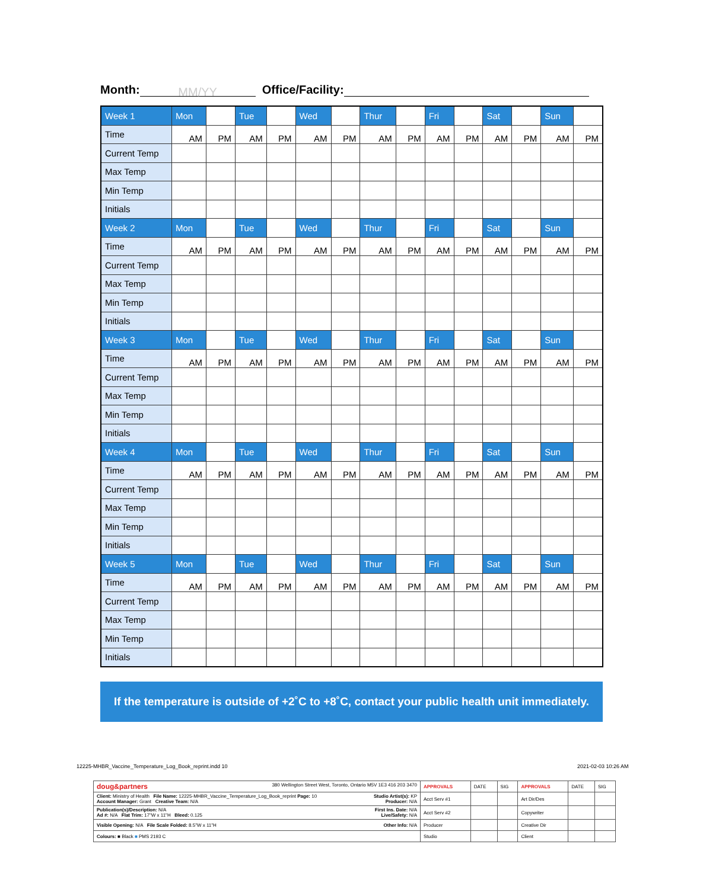Month: MM/YY Office/Facility:
| Week 1 | Mon | | Tue | | Wed | | Thur | | Fri | | Sat | | Sun | |
| Time | AM | PM | AM | PM | AM | PM | AM | PM | AM | PM | AM | PM | AM | PM |
| Current Temp | | | | | | | | | | | | | | |
| Max Temp | | | | | | | | | | | | | | |
| Min Temp | | | | | | | | | | | | | | |
| Initials | | | | | | | | | | | | | | |
| Week 2 | Mon | | Tue | | Wed | | Thur | | Fri | | Sat | | Sun | |
| Time | AM | PM | AM | PM | AM | PM | AM | PM | AM | PM | AM | PM | AM | PM |
| Current Temp | | | | | | | | | | | | | | |
| Max Temp | | | | | | | | | | | | | | |
| Min Temp | | | | | | | | | | | | | | |
| Initials | | | | | | | | | | | | | | |
| Week 3 | Mon | | Tue | | Wed | | Thur | | Fri | | Sat | | Sun | |
| Time | AM | PM | AM | PM | AM | PM | AM | PM | AM | PM | AM | PM | AM | PM |
| Current Temp | | | | | | | | | | | | | | |
| Max Temp | | | | | | | | | | | | | | |
| Min Temp | | | | | | | | | | | | | | |
| Initials | | | | | | | | | | | | | | |
| Week 4 | Mon | | Tue | | Wed | | Thur | | Fri | | Sat | | Sun | |
| Time | AM | PM | AM | PM | AM | PM | AM | PM | AM | PM | AM | PM | AM | PM |
| Current Temp | | | | | | | | | | | | | | |
| Max Temp | | | | | | | | | | | | | | |
| Min Temp | | | | | | | | | | | | | | |
| Initials | | | | | | | | | | | | | | |
| Week 5 | Mon | | Tue | | Wed | | Thur | | Fri | | Sat | | Sun | |
| Time | AM | PM | AM | PM | AM | PM | AM | PM | AM | PM | AM | PM | AM | PM |
| Current Temp | | | | | | | | | | | | | | |
| Max Temp | | | | | | | | | | | | | | |
| Min Temp | | | | | | | | | | | | | | |
| Initials | | | | | | | | | | | | | | |
If the temperature is outside of +2˚C to +8˚C, contact your public health unit immediately.
12225-MHBR_Vaccine_Temperature_Log_Book_reprint.indd 10
2021-02-03 10:26 AM
| doug&partners 380 Wellington Street West, Toronto, Ontario M5V 1E3 416 203 3470 | APPROVALS | DATE | SIG | APPROVALS | DATE | SIG |
| Client: Ministry of Health File Name: 12225-MHBR_Vaccine_Temperature_Log_Book_reprint Page: 10 Studio Artist(s): KP Account Manager: Grant Creative Team: N/A Producer: N/A | Acct Serv #1 | | | Art Dir/Des | | |
| Publication(s)/Description: N/A First Ins. Date: N/A Ad #: N/A Flat Trim: 17"W x 11"H Bleed: 0.125 Live/Safety: N/A | Acct Serv #2 | | | Copywriter | | |
| Visible Opening: N/A File Scale Folded: 8.5"W x 11"H Other Info: N/A | Producer | | | Creative Dir | | |
| Colours: ■ Black ■ PMS 2193 C | Studio | | | Client | | |